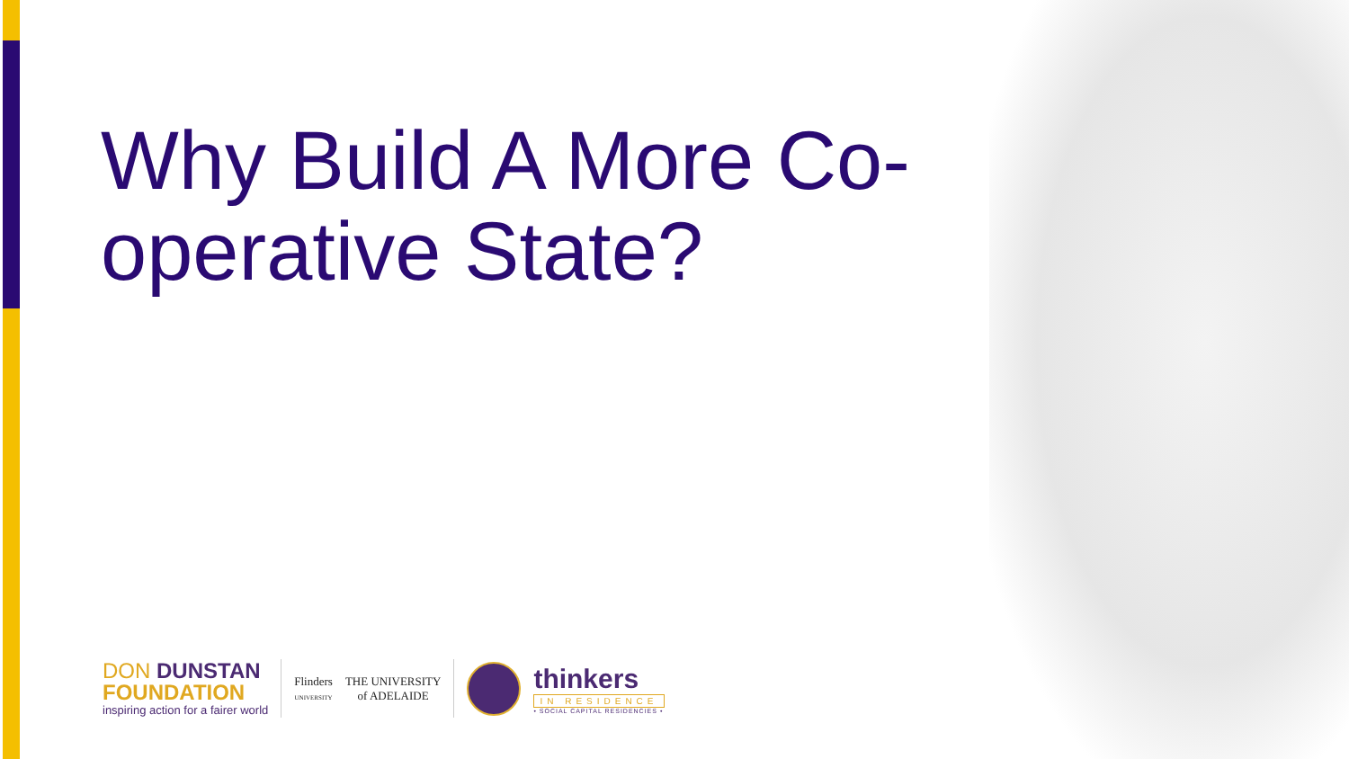Why Build A More Co-operative State?
DON DUNSTAN
FOUNDATION
inspiring action for a fairer world
Flinders
UNIVERSITY
THE UNIVERSITY
of ADELAIDE
thinkers
IN RESIDENCE
• SOCIAL CAPITAL RESIDENCIES •